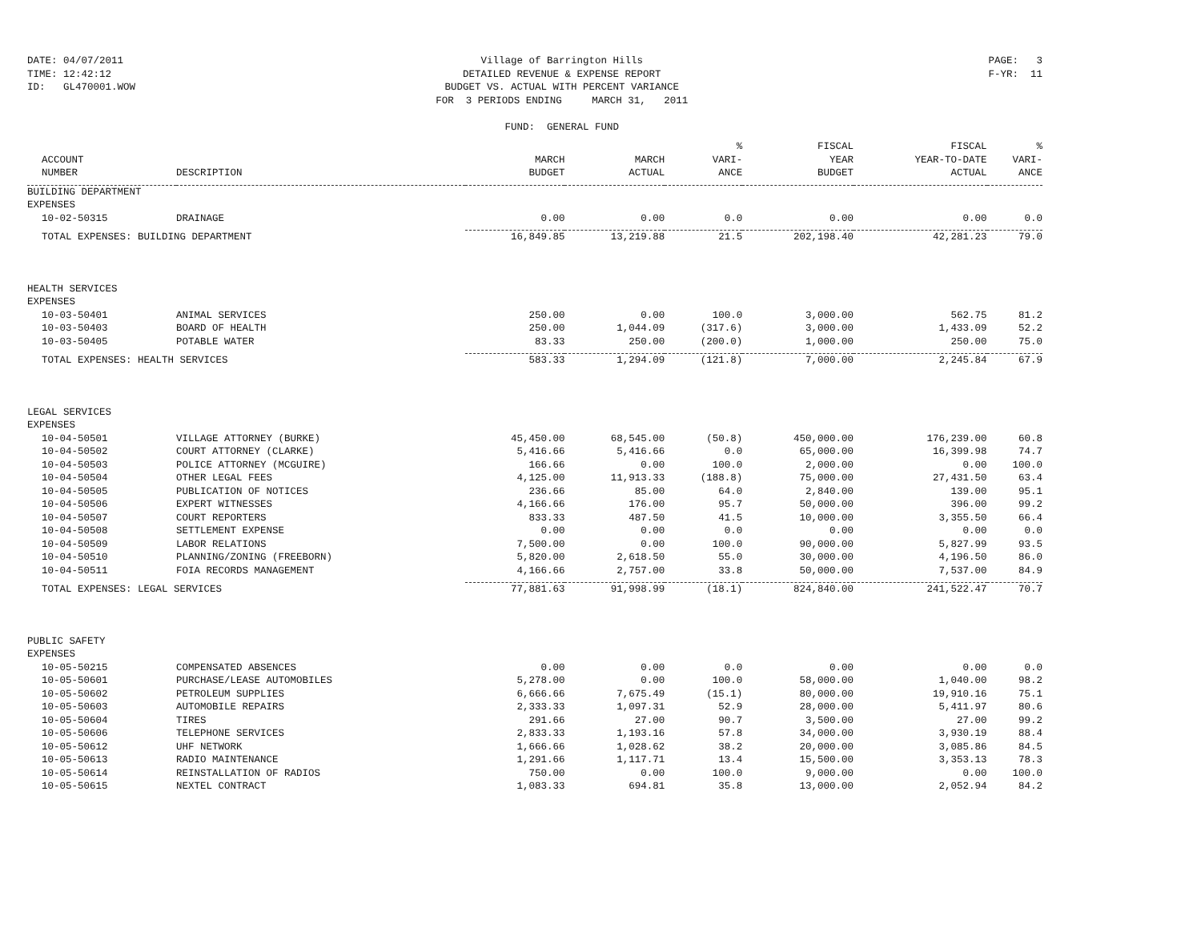DATE: 04/07/2011 TIME: 12:42:12 ID: GL470001.WOW
Village of Barrington Hills DETAILED REVENUE & EXPENSE REPORT BUDGET VS. ACTUAL WITH PERCENT VARIANCE FOR 3 PERIODS ENDING MARCH 31, 2011 FUND: GENERAL FUND
PAGE: 3 F-YR: 11
| ACCOUNT NUMBER | DESCRIPTION | MARCH BUDGET | MARCH ACTUAL | % VARI- ANCE | FISCAL YEAR BUDGET | FISCAL YEAR-TO-DATE ACTUAL | % VARI- ANCE |
| --- | --- | --- | --- | --- | --- | --- | --- |
| BUILDING DEPARTMENT | | | | | | | |
| EXPENSES | | | | | | | |
| 10-02-50315 | DRAINAGE | 0.00 | 0.00 | 0.0 | 0.00 | 0.00 | 0.0 |
| TOTAL EXPENSES: BUILDING DEPARTMENT | | 16,849.85 | 13,219.88 | 21.5 | 202,198.40 | 42,281.23 | 79.0 |
| HEALTH SERVICES | | | | | | | |
| EXPENSES | | | | | | | |
| 10-03-50401 | ANIMAL SERVICES | 250.00 | 0.00 | 100.0 | 3,000.00 | 562.75 | 81.2 |
| 10-03-50403 | BOARD OF HEALTH | 250.00 | 1,044.09 | (317.6) | 3,000.00 | 1,433.09 | 52.2 |
| 10-03-50405 | POTABLE WATER | 83.33 | 250.00 | (200.0) | 1,000.00 | 250.00 | 75.0 |
| TOTAL EXPENSES: HEALTH SERVICES | | 583.33 | 1,294.09 | (121.8) | 7,000.00 | 2,245.84 | 67.9 |
| LEGAL SERVICES | | | | | | | |
| EXPENSES | | | | | | | |
| 10-04-50501 | VILLAGE ATTORNEY (BURKE) | 45,450.00 | 68,545.00 | (50.8) | 450,000.00 | 176,239.00 | 60.8 |
| 10-04-50502 | COURT ATTORNEY (CLARKE) | 5,416.66 | 5,416.66 | 0.0 | 65,000.00 | 16,399.98 | 74.7 |
| 10-04-50503 | POLICE ATTORNEY (MCGUIRE) | 166.66 | 0.00 | 100.0 | 2,000.00 | 0.00 | 100.0 |
| 10-04-50504 | OTHER LEGAL FEES | 4,125.00 | 11,913.33 | (188.8) | 75,000.00 | 27,431.50 | 63.4 |
| 10-04-50505 | PUBLICATION OF NOTICES | 236.66 | 85.00 | 64.0 | 2,840.00 | 139.00 | 95.1 |
| 10-04-50506 | EXPERT WITNESSES | 4,166.66 | 176.00 | 95.7 | 50,000.00 | 396.00 | 99.2 |
| 10-04-50507 | COURT REPORTERS | 833.33 | 487.50 | 41.5 | 10,000.00 | 3,355.50 | 66.4 |
| 10-04-50508 | SETTLEMENT EXPENSE | 0.00 | 0.00 | 0.0 | 0.00 | 0.00 | 0.0 |
| 10-04-50509 | LABOR RELATIONS | 7,500.00 | 0.00 | 100.0 | 90,000.00 | 5,827.99 | 93.5 |
| 10-04-50510 | PLANNING/ZONING (FREEBORN) | 5,820.00 | 2,618.50 | 55.0 | 30,000.00 | 4,196.50 | 86.0 |
| 10-04-50511 | FOIA RECORDS MANAGEMENT | 4,166.66 | 2,757.00 | 33.8 | 50,000.00 | 7,537.00 | 84.9 |
| TOTAL EXPENSES: LEGAL SERVICES | | 77,881.63 | 91,998.99 | (18.1) | 824,840.00 | 241,522.47 | 70.7 |
| PUBLIC SAFETY | | | | | | | |
| EXPENSES | | | | | | | |
| 10-05-50215 | COMPENSATED ABSENCES | 0.00 | 0.00 | 0.0 | 0.00 | 0.00 | 0.0 |
| 10-05-50601 | PURCHASE/LEASE AUTOMOBILES | 5,278.00 | 0.00 | 100.0 | 58,000.00 | 1,040.00 | 98.2 |
| 10-05-50602 | PETROLEUM SUPPLIES | 6,666.66 | 7,675.49 | (15.1) | 80,000.00 | 19,910.16 | 75.1 |
| 10-05-50603 | AUTOMOBILE REPAIRS | 2,333.33 | 1,097.31 | 52.9 | 28,000.00 | 5,411.97 | 80.6 |
| 10-05-50604 | TIRES | 291.66 | 27.00 | 90.7 | 3,500.00 | 27.00 | 99.2 |
| 10-05-50606 | TELEPHONE SERVICES | 2,833.33 | 1,193.16 | 57.8 | 34,000.00 | 3,930.19 | 88.4 |
| 10-05-50612 | UHF NETWORK | 1,666.66 | 1,028.62 | 38.2 | 20,000.00 | 3,085.86 | 84.5 |
| 10-05-50613 | RADIO MAINTENANCE | 1,291.66 | 1,117.71 | 13.4 | 15,500.00 | 3,353.13 | 78.3 |
| 10-05-50614 | REINSTALLATION OF RADIOS | 750.00 | 0.00 | 100.0 | 9,000.00 | 0.00 | 100.0 |
| 10-05-50615 | NEXTEL CONTRACT | 1,083.33 | 694.81 | 35.8 | 13,000.00 | 2,052.94 | 84.2 |